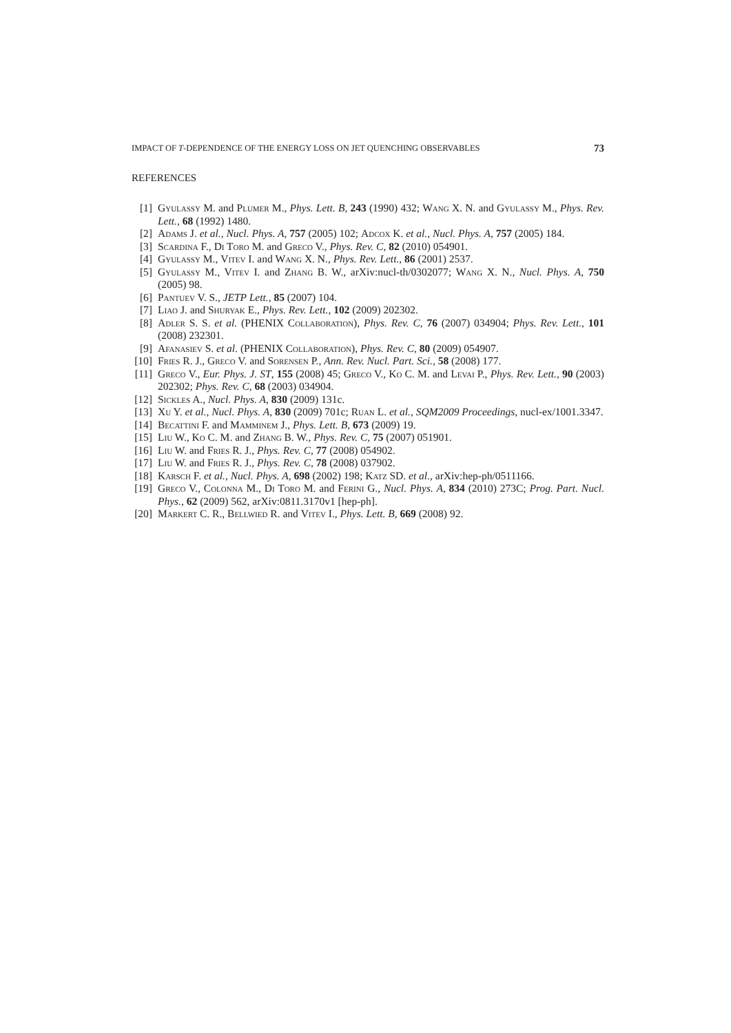IMPACT OF T-DEPENDENCE OF THE ENERGY LOSS ON JET QUENCHING OBSERVABLES 73
REFERENCES
[1] Gyulassy M. and Plumer M., Phys. Lett. B, 243 (1990) 432; Wang X. N. and Gyulassy M., Phys. Rev. Lett., 68 (1992) 1480.
[2] Adams J. et al., Nucl. Phys. A, 757 (2005) 102; Adcox K. et al., Nucl. Phys. A, 757 (2005) 184.
[3] Scardina F., Di Toro M. and Greco V., Phys. Rev. C, 82 (2010) 054901.
[4] Gyulassy M., Vitev I. and Wang X. N., Phys. Rev. Lett., 86 (2001) 2537.
[5] Gyulassy M., Vitev I. and Zhang B. W., arXiv:nucl-th/0302077; Wang X. N., Nucl. Phys. A, 750 (2005) 98.
[6] Pantuev V. S., JETP Lett., 85 (2007) 104.
[7] Liao J. and Shuryak E., Phys. Rev. Lett., 102 (2009) 202302.
[8] Adler S. S. et al. (PHENIX Collaboration), Phys. Rev. C, 76 (2007) 034904; Phys. Rev. Lett., 101 (2008) 232301.
[9] Afanasiev S. et al. (PHENIX Collaboration), Phys. Rev. C, 80 (2009) 054907.
[10] Fries R. J., Greco V. and Sorensen P., Ann. Rev. Nucl. Part. Sci., 58 (2008) 177.
[11] Greco V., Eur. Phys. J. ST, 155 (2008) 45; Greco V., Ko C. M. and Levai P., Phys. Rev. Lett., 90 (2003) 202302; Phys. Rev. C, 68 (2003) 034904.
[12] Sickles A., Nucl. Phys. A, 830 (2009) 131c.
[13] Xu Y. et al., Nucl. Phys. A, 830 (2009) 701c; Ruan L. et al., SQM2009 Proceedings, nucl-ex/1001.3347.
[14] Becattini F. and Mamminem J., Phys. Lett. B, 673 (2009) 19.
[15] Liu W., Ko C. M. and Zhang B. W., Phys. Rev. C, 75 (2007) 051901.
[16] Liu W. and Fries R. J., Phys. Rev. C, 77 (2008) 054902.
[17] Liu W. and Fries R. J., Phys. Rev. C, 78 (2008) 037902.
[18] Karsch F. et al., Nucl. Phys. A, 698 (2002) 198; Katz SD. et al., arXiv:hep-ph/0511166.
[19] Greco V., Colonna M., Di Toro M. and Ferini G., Nucl. Phys. A, 834 (2010) 273C; Prog. Part. Nucl. Phys., 62 (2009) 562, arXiv:0811.3170v1 [hep-ph].
[20] Markert C. R., Bellwied R. and Vitev I., Phys. Lett. B, 669 (2008) 92.